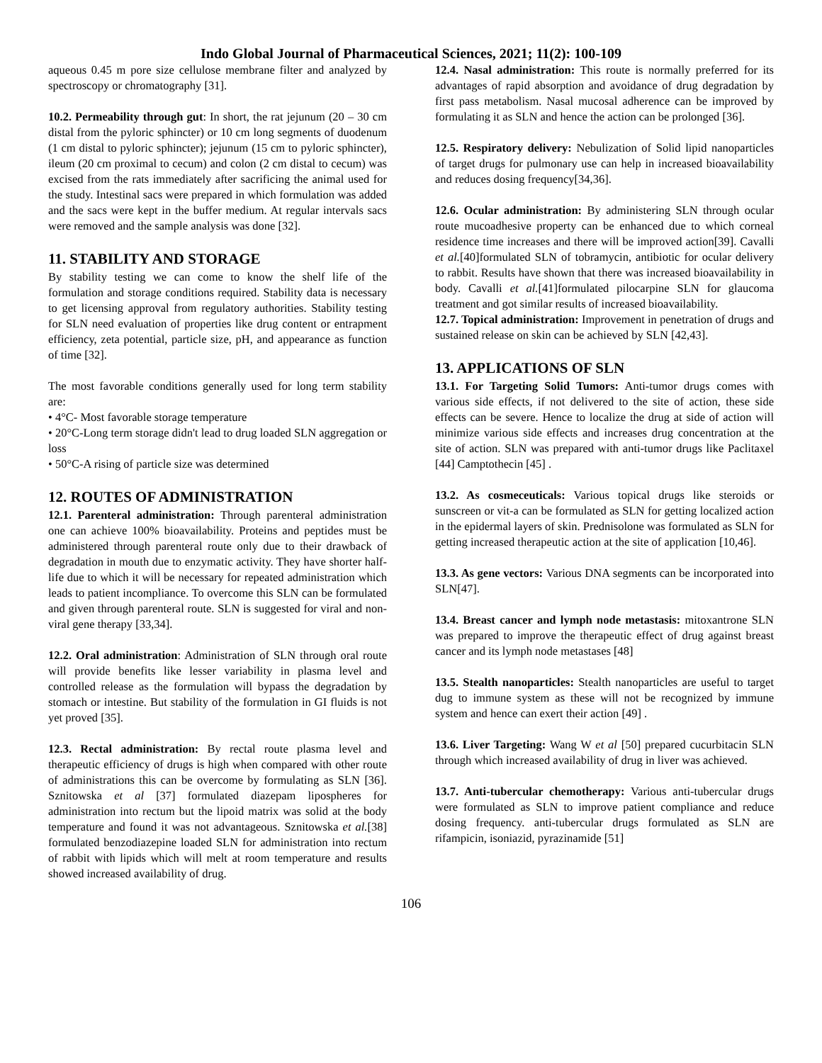Indo Global Journal of Pharmaceutical Sciences, 2021; 11(2): 100-109
aqueous 0.45 m pore size cellulose membrane filter and analyzed by spectroscopy or chromatography [31].
10.2. Permeability through gut: In short, the rat jejunum (20 – 30 cm distal from the pyloric sphincter) or 10 cm long segments of duodenum (1 cm distal to pyloric sphincter); jejunum (15 cm to pyloric sphincter), ileum (20 cm proximal to cecum) and colon (2 cm distal to cecum) was excised from the rats immediately after sacrificing the animal used for the study. Intestinal sacs were prepared in which formulation was added and the sacs were kept in the buffer medium. At regular intervals sacs were removed and the sample analysis was done [32].
11. STABILITY AND STORAGE
By stability testing we can come to know the shelf life of the formulation and storage conditions required. Stability data is necessary to get licensing approval from regulatory authorities. Stability testing for SLN need evaluation of properties like drug content or entrapment efficiency, zeta potential, particle size, pH, and appearance as function of time [32].
The most favorable conditions generally used for long term stability are:
• 4°C- Most favorable storage temperature
• 20°C-Long term storage didn't lead to drug loaded SLN aggregation or loss
• 50°C-A rising of particle size was determined
12. ROUTES OF ADMINISTRATION
12.1. Parenteral administration: Through parenteral administration one can achieve 100% bioavailability. Proteins and peptides must be administered through parenteral route only due to their drawback of degradation in mouth due to enzymatic activity. They have shorter half-life due to which it will be necessary for repeated administration which leads to patient incompliance. To overcome this SLN can be formulated and given through parenteral route. SLN is suggested for viral and non-viral gene therapy [33,34].
12.2. Oral administration: Administration of SLN through oral route will provide benefits like lesser variability in plasma level and controlled release as the formulation will bypass the degradation by stomach or intestine. But stability of the formulation in GI fluids is not yet proved [35].
12.3. Rectal administration: By rectal route plasma level and therapeutic efficiency of drugs is high when compared with other route of administrations this can be overcome by formulating as SLN [36]. Sznitowska et al [37] formulated diazepam lipospheres for administration into rectum but the lipoid matrix was solid at the body temperature and found it was not advantageous. Sznitowska et al.[38] formulated benzodiazepine loaded SLN for administration into rectum of rabbit with lipids which will melt at room temperature and results showed increased availability of drug.
12.4. Nasal administration: This route is normally preferred for its advantages of rapid absorption and avoidance of drug degradation by first pass metabolism. Nasal mucosal adherence can be improved by formulating it as SLN and hence the action can be prolonged [36].
12.5. Respiratory delivery: Nebulization of Solid lipid nanoparticles of target drugs for pulmonary use can help in increased bioavailability and reduces dosing frequency[34,36].
12.6. Ocular administration: By administering SLN through ocular route mucoadhesive property can be enhanced due to which corneal residence time increases and there will be improved action[39]. Cavalli et al.[40]formulated SLN of tobramycin, antibiotic for ocular delivery to rabbit. Results have shown that there was increased bioavailability in body. Cavalli et al.[41]formulated pilocarpine SLN for glaucoma treatment and got similar results of increased bioavailability.
12.7. Topical administration: Improvement in penetration of drugs and sustained release on skin can be achieved by SLN [42,43].
13. APPLICATIONS OF SLN
13.1. For Targeting Solid Tumors: Anti-tumor drugs comes with various side effects, if not delivered to the site of action, these side effects can be severe. Hence to localize the drug at side of action will minimize various side effects and increases drug concentration at the site of action. SLN was prepared with anti-tumor drugs like Paclitaxel [44] Camptothecin [45] .
13.2. As cosmeceuticals: Various topical drugs like steroids or sunscreen or vit-a can be formulated as SLN for getting localized action in the epidermal layers of skin. Prednisolone was formulated as SLN for getting increased therapeutic action at the site of application [10,46].
13.3. As gene vectors: Various DNA segments can be incorporated into SLN[47].
13.4. Breast cancer and lymph node metastasis: mitoxantrone SLN was prepared to improve the therapeutic effect of drug against breast cancer and its lymph node metastases [48]
13.5. Stealth nanoparticles: Stealth nanoparticles are useful to target dug to immune system as these will not be recognized by immune system and hence can exert their action [49] .
13.6. Liver Targeting: Wang W et al [50] prepared cucurbitacin SLN through which increased availability of drug in liver was achieved.
13.7. Anti-tubercular chemotherapy: Various anti-tubercular drugs were formulated as SLN to improve patient compliance and reduce dosing frequency. anti-tubercular drugs formulated as SLN are rifampicin, isoniazid, pyrazinamide [51]
106